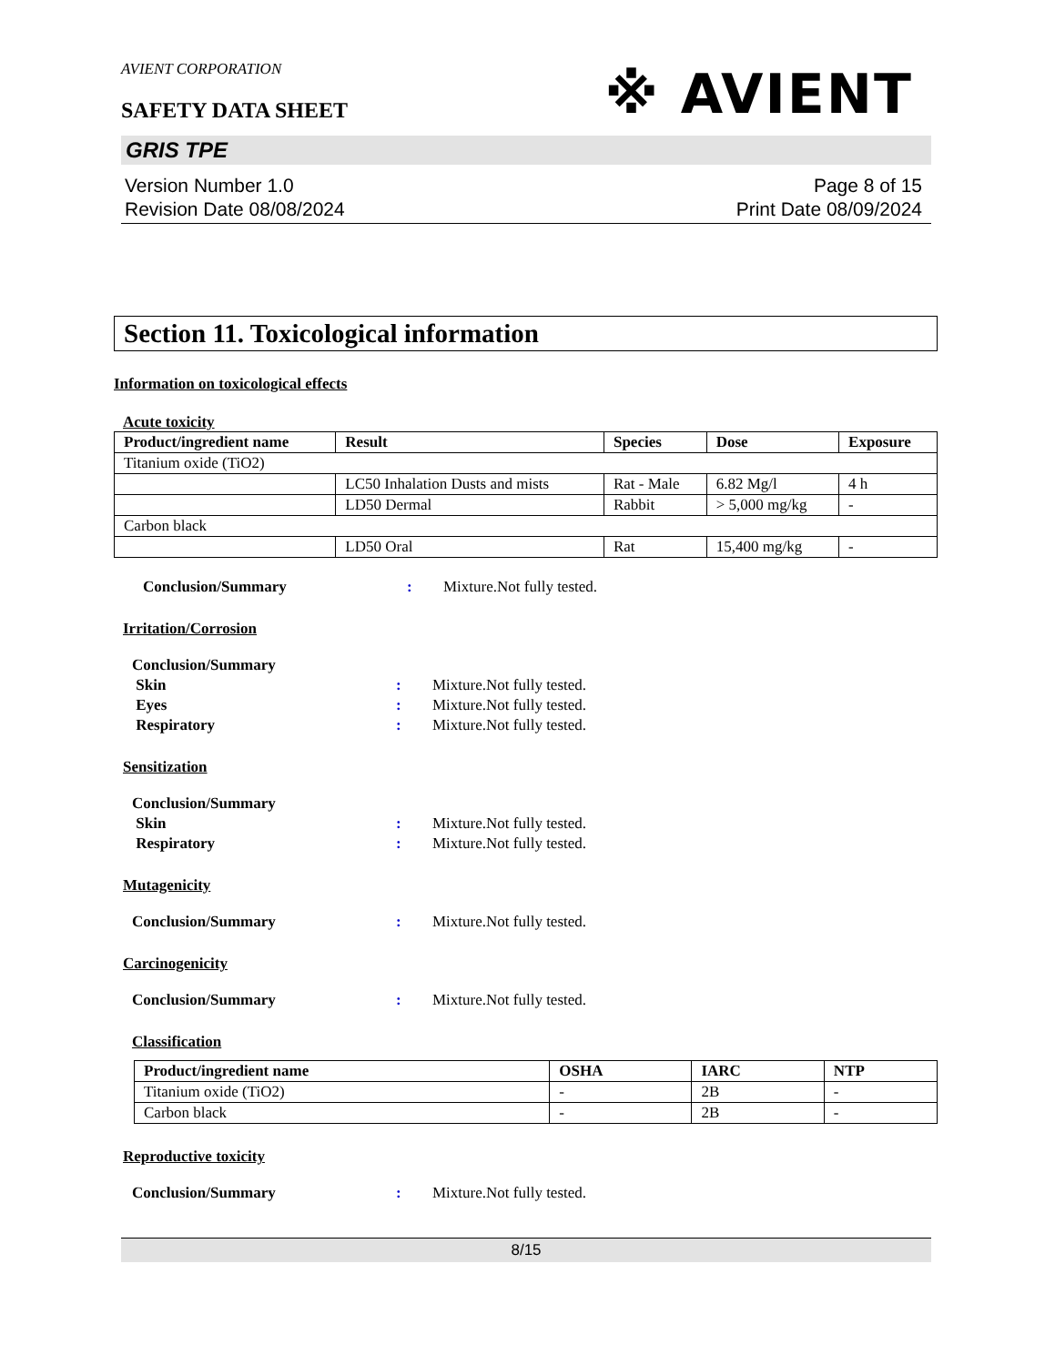AVIENT CORPORATION
※ AVIENT
SAFETY DATA SHEET
GRIS TPE
Version Number 1.0
Revision Date 08/08/2024
Page 8 of 15
Print Date 08/09/2024
Section 11. Toxicological information
Information on toxicological effects
Acute toxicity
| Product/ingredient name | Result | Species | Dose | Exposure |
| --- | --- | --- | --- | --- |
| Titanium oxide (TiO2) | | | | |
| | LC50 Inhalation Dusts and mists | Rat - Male | 6.82 Mg/l | 4 h |
| | LD50 Dermal | Rabbit | > 5,000 mg/kg | - |
| Carbon black | | | | |
| | LD50 Oral | Rat | 15,400 mg/kg | - |
Conclusion/Summary: Mixture.Not fully tested.
Irritation/Corrosion
Conclusion/Summary
Skin: Mixture.Not fully tested.
Eyes: Mixture.Not fully tested.
Respiratory: Mixture.Not fully tested.
Sensitization
Conclusion/Summary
Skin: Mixture.Not fully tested.
Respiratory: Mixture.Not fully tested.
Mutagenicity
Conclusion/Summary: Mixture.Not fully tested.
Carcinogenicity
Conclusion/Summary: Mixture.Not fully tested.
Classification
| Product/ingredient name | OSHA | IARC | NTP |
| --- | --- | --- | --- |
| Titanium oxide (TiO2) | - | 2B | - |
| Carbon black | - | 2B | - |
Reproductive toxicity
Conclusion/Summary: Mixture.Not fully tested.
8/15